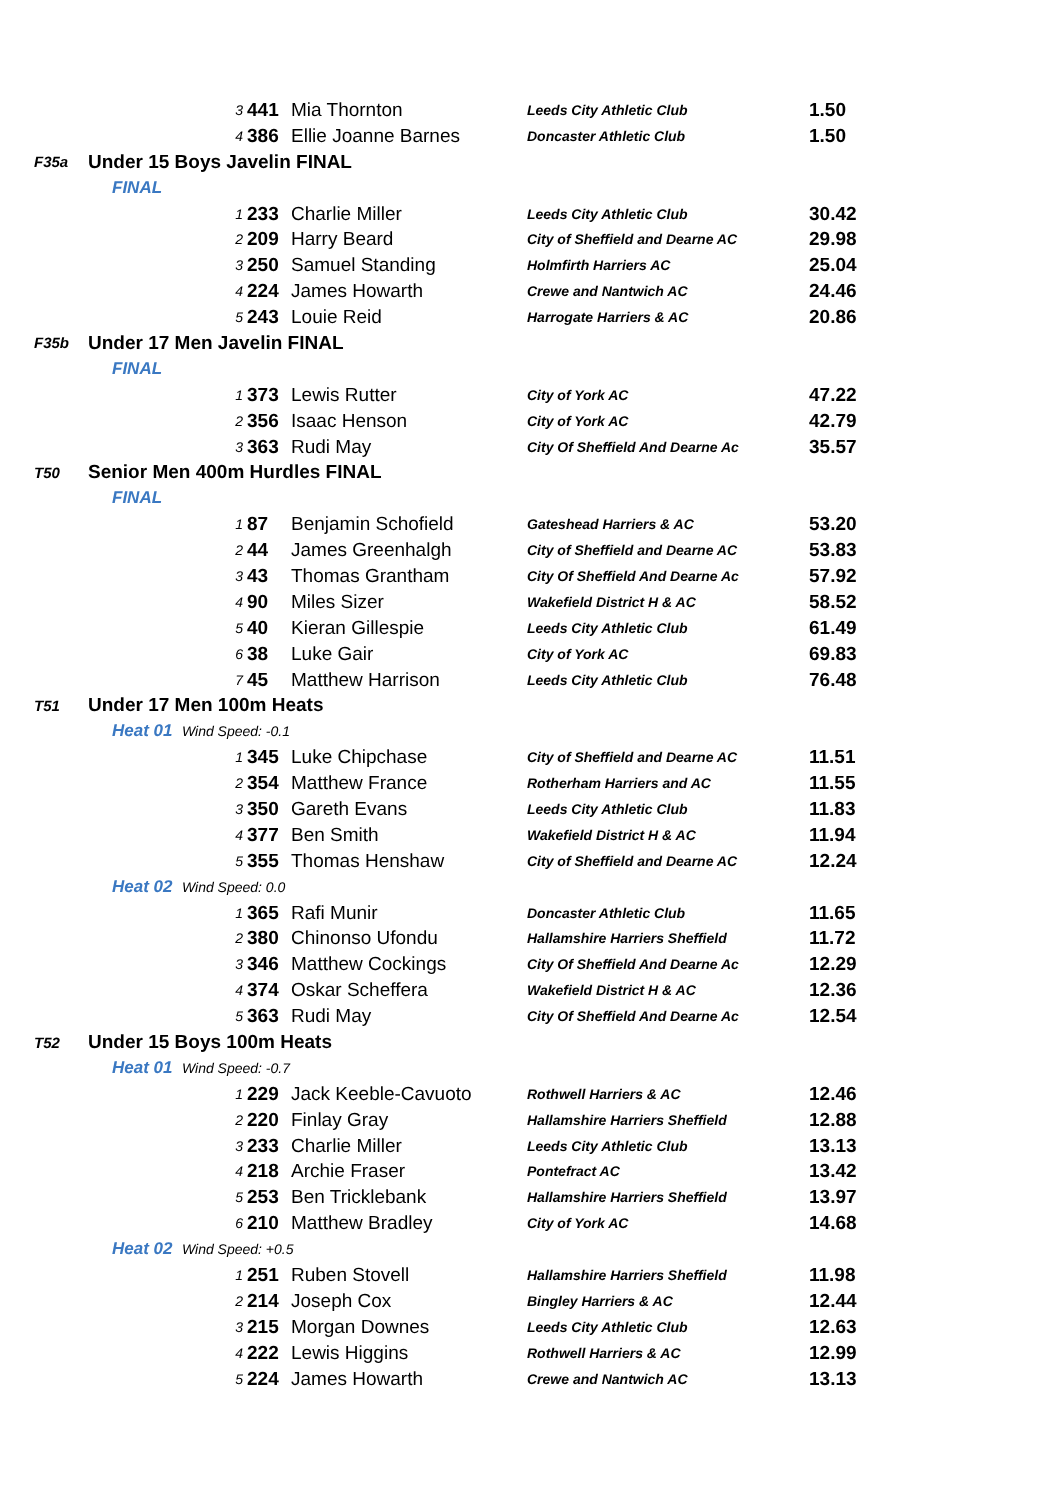| | 3 | 441 | Mia Thornton | Leeds City Athletic Club | 1.50 |
| | 4 | 386 | Ellie Joanne Barnes | Doncaster Athletic Club | 1.50 |
| F35a | Under 15 Boys Javelin FINAL | | | | |
| | FINAL | | | | |
| | 1 | 233 | Charlie Miller | Leeds City Athletic Club | 30.42 |
| | 2 | 209 | Harry Beard | City of Sheffield and Dearne AC | 29.98 |
| | 3 | 250 | Samuel Standing | Holmfirth Harriers AC | 25.04 |
| | 4 | 224 | James Howarth | Crewe and Nantwich AC | 24.46 |
| | 5 | 243 | Louie Reid | Harrogate Harriers & AC | 20.86 |
| F35b | Under 17 Men Javelin FINAL | | | | |
| | FINAL | | | | |
| | 1 | 373 | Lewis Rutter | City of York AC | 47.22 |
| | 2 | 356 | Isaac Henson | City of York AC | 42.79 |
| | 3 | 363 | Rudi May | City Of Sheffield And Dearne Ac | 35.57 |
| T50 | Senior Men 400m Hurdles FINAL | | | | |
| | FINAL | | | | |
| | 1 | 87 | Benjamin Schofield | Gateshead Harriers & AC | 53.20 |
| | 2 | 44 | James Greenhalgh | City of Sheffield and Dearne AC | 53.83 |
| | 3 | 43 | Thomas Grantham | City Of Sheffield And Dearne Ac | 57.92 |
| | 4 | 90 | Miles Sizer | Wakefield District H & AC | 58.52 |
| | 5 | 40 | Kieran Gillespie | Leeds City Athletic Club | 61.49 |
| | 6 | 38 | Luke Gair | City of York AC | 69.83 |
| | 7 | 45 | Matthew Harrison | Leeds City Athletic Club | 76.48 |
| T51 | Under 17 Men 100m Heats | | | | |
| | Heat 01 Wind Speed: -0.1 | | | | |
| | 1 | 345 | Luke Chipchase | City of Sheffield and Dearne AC | 11.51 |
| | 2 | 354 | Matthew France | Rotherham Harriers and AC | 11.55 |
| | 3 | 350 | Gareth Evans | Leeds City Athletic Club | 11.83 |
| | 4 | 377 | Ben Smith | Wakefield District H & AC | 11.94 |
| | 5 | 355 | Thomas Henshaw | City of Sheffield and Dearne AC | 12.24 |
| | Heat 02 Wind Speed: 0.0 | | | | |
| | 1 | 365 | Rafi Munir | Doncaster Athletic Club | 11.65 |
| | 2 | 380 | Chinonso Ufondu | Hallamshire Harriers Sheffield | 11.72 |
| | 3 | 346 | Matthew Cockings | City Of Sheffield And Dearne Ac | 12.29 |
| | 4 | 374 | Oskar Scheffera | Wakefield District H & AC | 12.36 |
| | 5 | 363 | Rudi May | City Of Sheffield And Dearne Ac | 12.54 |
| T52 | Under 15 Boys 100m Heats | | | | |
| | Heat 01 Wind Speed: -0.7 | | | | |
| | 1 | 229 | Jack Keeble-Cavuoto | Rothwell Harriers & AC | 12.46 |
| | 2 | 220 | Finlay Gray | Hallamshire Harriers Sheffield | 12.88 |
| | 3 | 233 | Charlie Miller | Leeds City Athletic Club | 13.13 |
| | 4 | 218 | Archie Fraser | Pontefract AC | 13.42 |
| | 5 | 253 | Ben Tricklebank | Hallamshire Harriers Sheffield | 13.97 |
| | 6 | 210 | Matthew Bradley | City of York AC | 14.68 |
| | Heat 02 Wind Speed: +0.5 | | | | |
| | 1 | 251 | Ruben Stovell | Hallamshire Harriers Sheffield | 11.98 |
| | 2 | 214 | Joseph Cox | Bingley Harriers & AC | 12.44 |
| | 3 | 215 | Morgan Downes | Leeds City Athletic Club | 12.63 |
| | 4 | 222 | Lewis Higgins | Rothwell Harriers & AC | 12.99 |
| | 5 | 224 | James Howarth | Crewe and Nantwich AC | 13.13 |